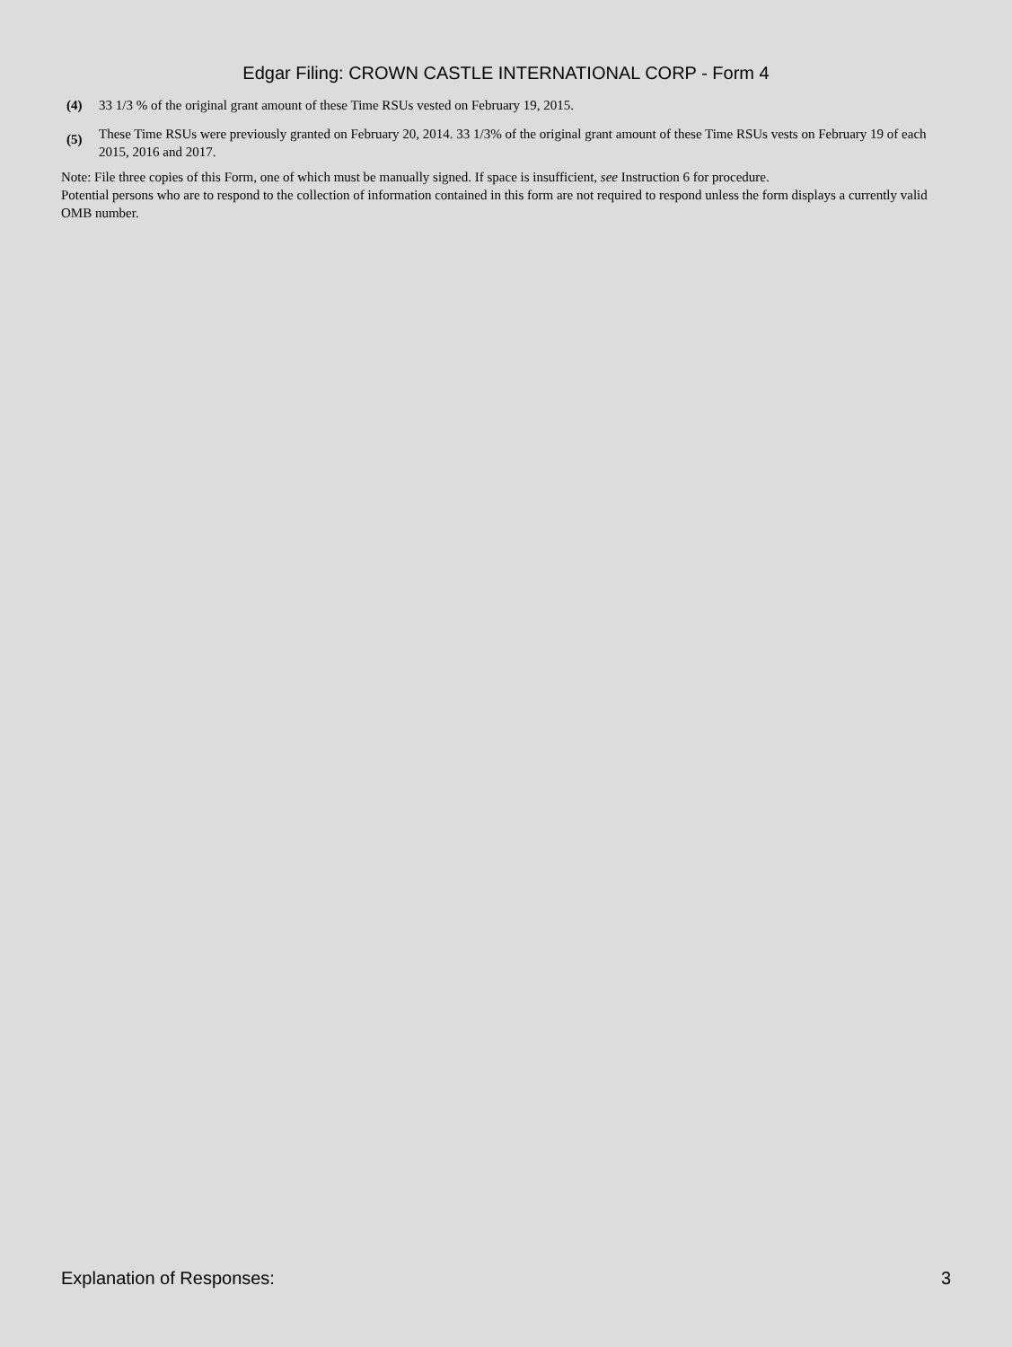Edgar Filing: CROWN CASTLE INTERNATIONAL CORP - Form 4
| (4) | 33 1/3 % of the original grant amount of these Time RSUs vested on February 19, 2015. |
| (5) | These Time RSUs were previously granted on February 20, 2014. 33 1/3% of the original grant amount of these Time RSUs vests on February 19 of each 2015, 2016 and 2017. |
Note: File three copies of this Form, one of which must be manually signed. If space is insufficient, see Instruction 6 for procedure.
Potential persons who are to respond to the collection of information contained in this form are not required to respond unless the form displays a currently valid OMB number.
Explanation of Responses: 3